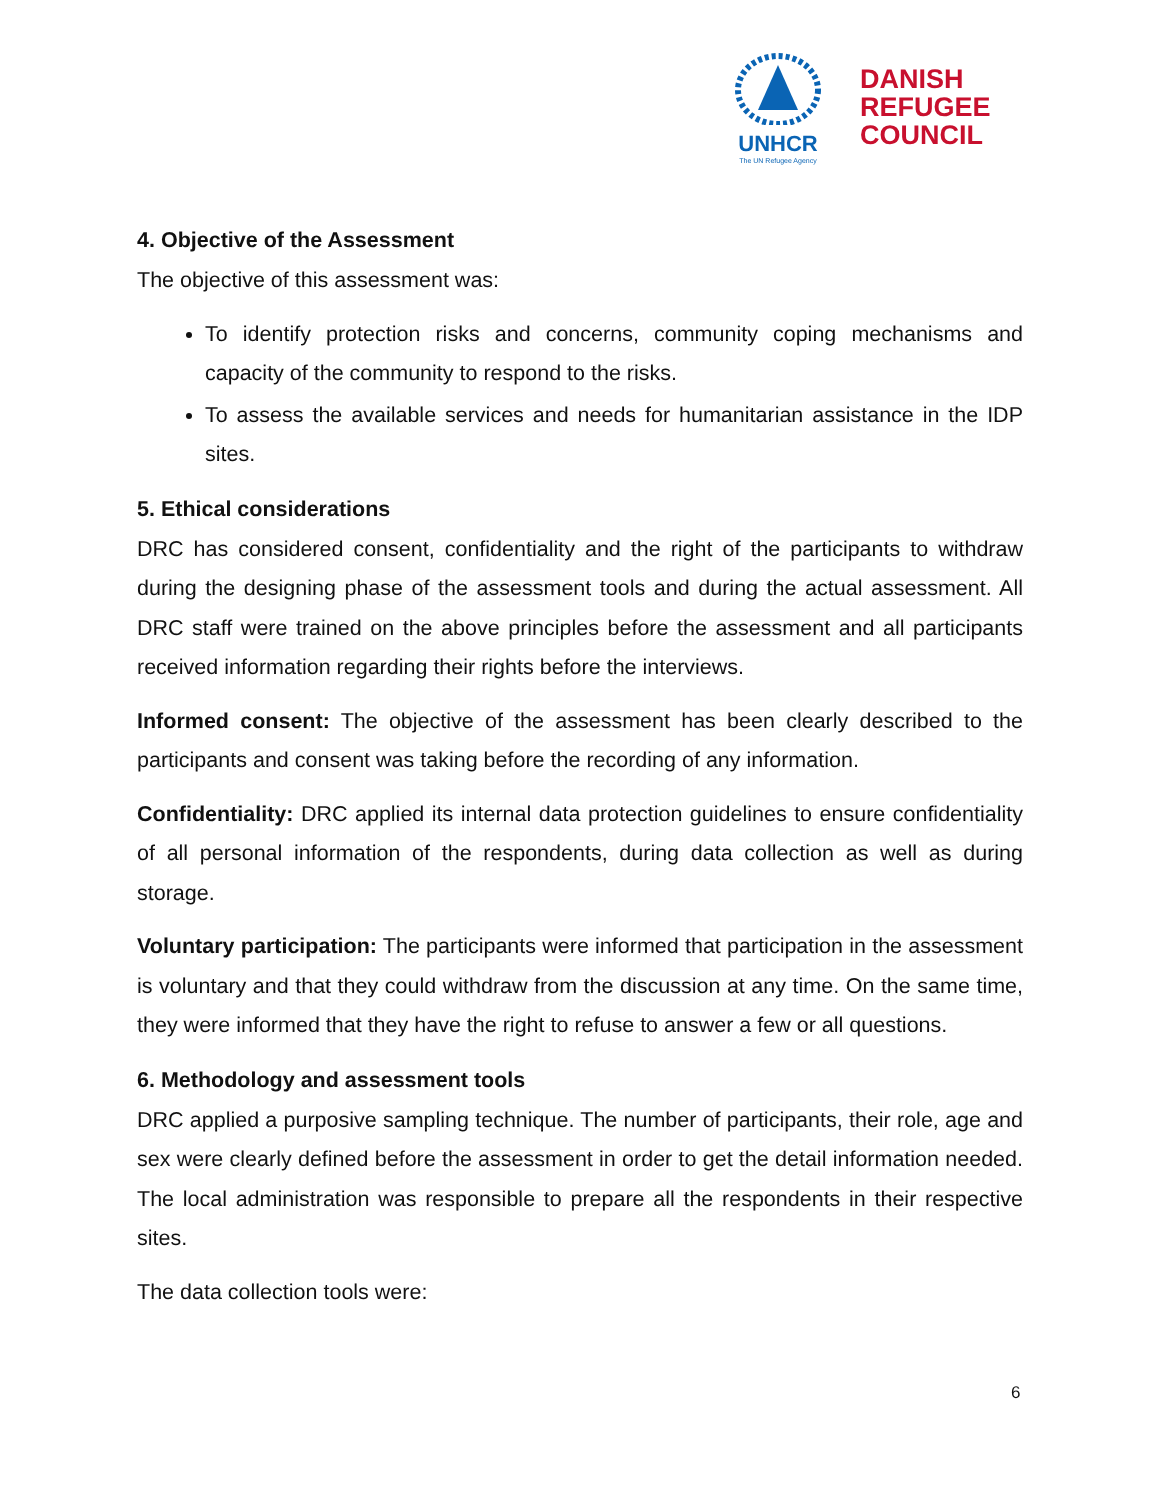UNHCR
The UN Refugee Agency
DANISH
REFUGEE
COUNCIL
4. Objective of the Assessment
The objective of this assessment was:
To identify protection risks and concerns, community coping mechanisms and capacity of the community to respond to the risks.
To assess the available services and needs for humanitarian assistance in the IDP sites.
5. Ethical considerations
DRC has considered consent, confidentiality and the right of the participants to withdraw during the designing phase of the assessment tools and during the actual assessment. All DRC staff were trained on the above principles before the assessment and all participants received information regarding their rights before the interviews.
Informed consent: The objective of the assessment has been clearly described to the participants and consent was taking before the recording of any information.
Confidentiality: DRC applied its internal data protection guidelines to ensure confidentiality of all personal information of the respondents, during data collection as well as during storage.
Voluntary participation: The participants were informed that participation in the assessment is voluntary and that they could withdraw from the discussion at any time. On the same time, they were informed that they have the right to refuse to answer a few or all questions.
6. Methodology and assessment tools
DRC applied a purposive sampling technique. The number of participants, their role, age and sex were clearly defined before the assessment in order to get the detail information needed. The local administration was responsible to prepare all the respondents in their respective sites.
The data collection tools were:
6